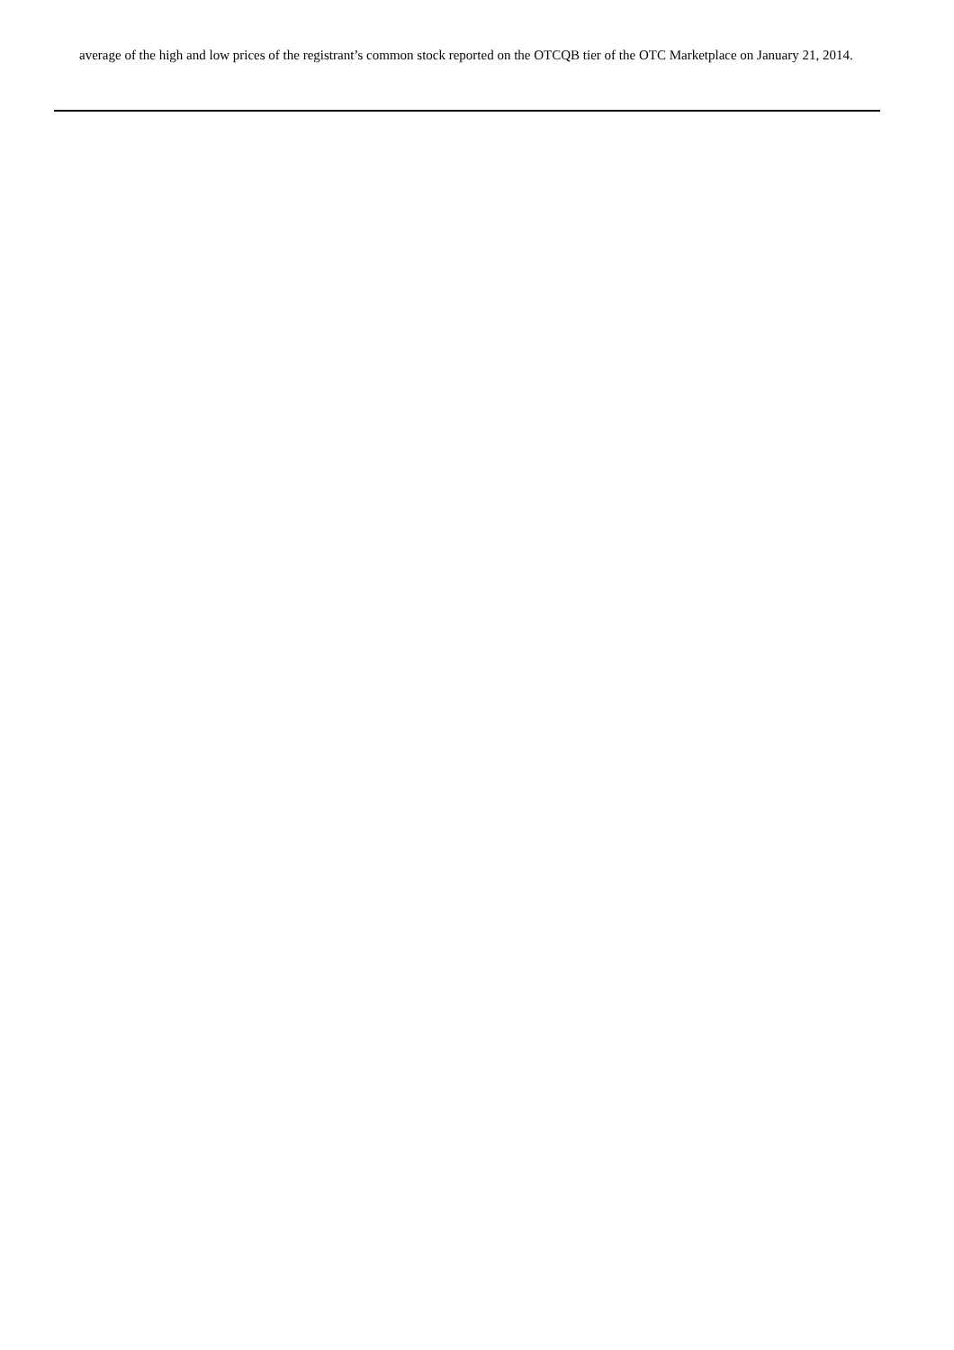average of the high and low prices of the registrant’s common stock reported on the OTCQB tier of the OTC Marketplace on January 21, 2014.